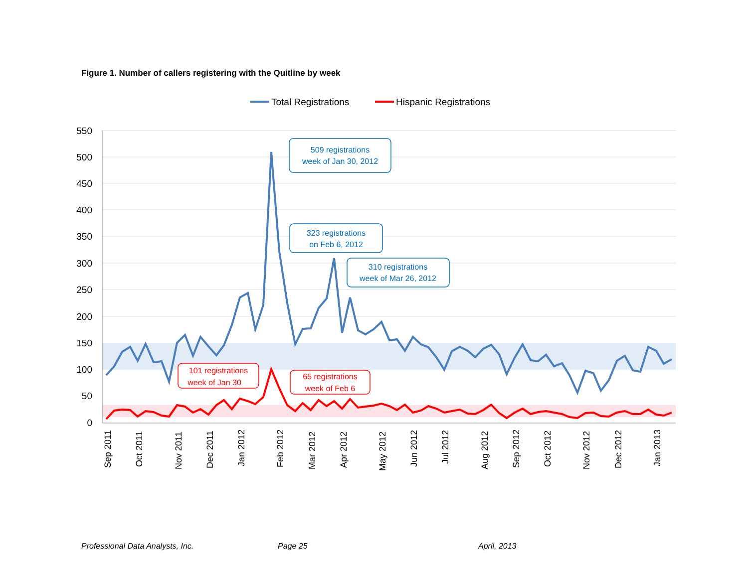Figure 1. Number of callers registering with the Quitline by week
Total Registrations
Hispanic Registrations
550
500
450
400
350
300
250
200
150
100
50
0
509 registrations
week of Jan 30, 2012
323 registrations
on Feb 6, 2012
310 registrations
week of Mar 26, 2012
101 registrations
week of Jan 30
65 registrations
week of Feb 6
Sep 2011
Oct 2011
Nov 2011
Dec 2011
Jan 2012
Feb 2012
Mar 2012
Apr 2012
May 2012
Jun 2012
Jul 2012
Aug 2012
Sep 2012
Oct 2012
Nov 2012
Dec 2012
Jan 2013
Professional Data Analysts, Inc. Page 25 April, 2013